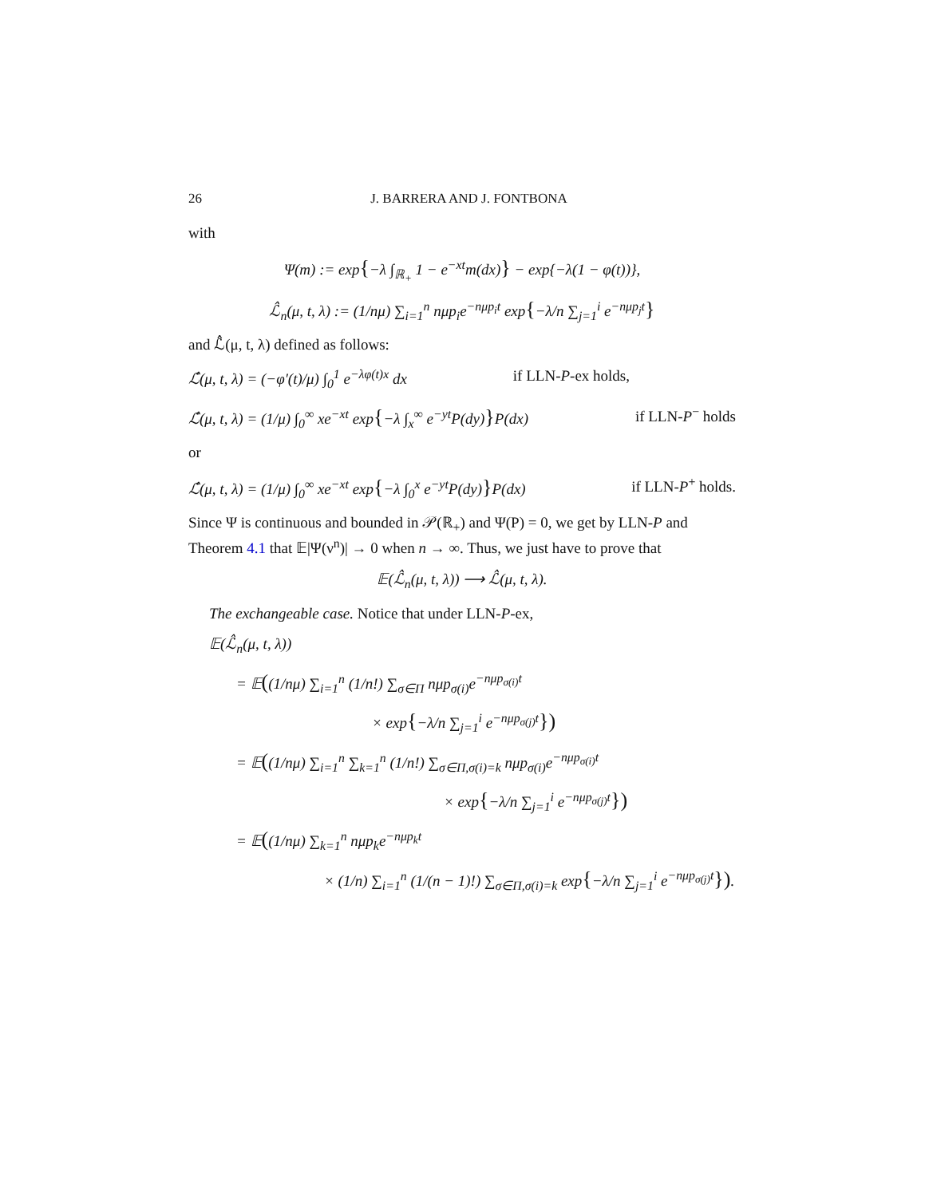26 J. BARRERA AND J. FONTBONA
with
Ψ(m) := exp{−λ ∫<sub>ℝ<sub>+</sub></sub> 1 − e<sup>−xt</sup>m(dx)} − exp{−λ(1 − φ(t))},
ℒ̂<sub>n</sub>(μ, t, λ) := (1/nμ) ∑<sub>i=1</sub><sup>n</sup> nμp<sub>i</sub>e<sup>−nμp<sub>i</sub>t</sup> exp{−λ/n ∑<sub>j=1</sub><sup>i</sup> e<sup>−nμp<sub>j</sub>t</sup>}
and ℒ̂(μ, t, λ) defined as follows:
ℒ̂(μ, t, λ) = (−φ′(t)/μ) ∫<sub>0</sub><sup>1</sup> e<sup>−λφ(t)x</sup> dx if LLN-P-ex holds,
ℒ̂(μ, t, λ) = (1/μ) ∫<sub>0</sub><sup>∞</sup> xe<sup>−xt</sup> exp{−λ ∫<sub>x</sub><sup>∞</sup> e<sup>−yt</sup>P(dy)}P(dx) if LLN-P<sup>−</sup> holds
or
ℒ̂(μ, t, λ) = (1/μ) ∫<sub>0</sub><sup>∞</sup> xe<sup>−xt</sup> exp{−λ ∫<sub>0</sub><sup>x</sup> e<sup>−yt</sup>P(dy)}P(dx) if LLN-P<sup>+</sup> holds.
Since Ψ is continuous and bounded in 𝒫(ℝ<sub>+</sub>) and Ψ(P) = 0, we get by LLN-P and Theorem 4.1 that 𝔼|Ψ(ν<sup>n</sup>)| → 0 when n → ∞. Thus, we just have to prove that
𝔼(ℒ̂<sub>n</sub>(μ, t, λ)) ⟶ ℒ̂(μ, t, λ).
The exchangeable case. Notice that under LLN-P-ex,
𝔼(ℒ̂<sub>n</sub>(μ, t, λ))
= 𝔼((1/nμ) ∑<sub>i=1</sub><sup>n</sup> (1/n!) ∑<sub>σ∈Π</sub> nμp<sub>σ(i)</sub>e<sup>−nμp<sub>σ(i)</sub>t</sup>
× exp{−λ/n ∑<sub>j=1</sub><sup>i</sup> e<sup>−nμp<sub>σ(j)</sub>t</sup>})
= 𝔼((1/nμ) ∑<sub>i=1</sub><sup>n</sup> ∑<sub>k=1</sub><sup>n</sup> (1/n!) ∑<sub>σ∈Π,σ(i)=k</sub> nμp<sub>σ(i)</sub>e<sup>−nμp<sub>σ(i)</sub>t</sup>
× exp{−λ/n ∑<sub>j=1</sub><sup>i</sup> e<sup>−nμp<sub>σ(j)</sub>t</sup>})
= 𝔼((1/nμ) ∑<sub>k=1</sub><sup>n</sup> nμp<sub>k</sub>e<sup>−nμp<sub>k</sub>t</sup>
× (1/n) ∑<sub>i=1</sub><sup>n</sup> (1/(n − 1)!) ∑<sub>σ∈Π,σ(i)=k</sub> exp{−λ/n ∑<sub>j=1</sub><sup>i</sup> e<sup>−nμp<sub>σ(j)</sub>t</sup>}).